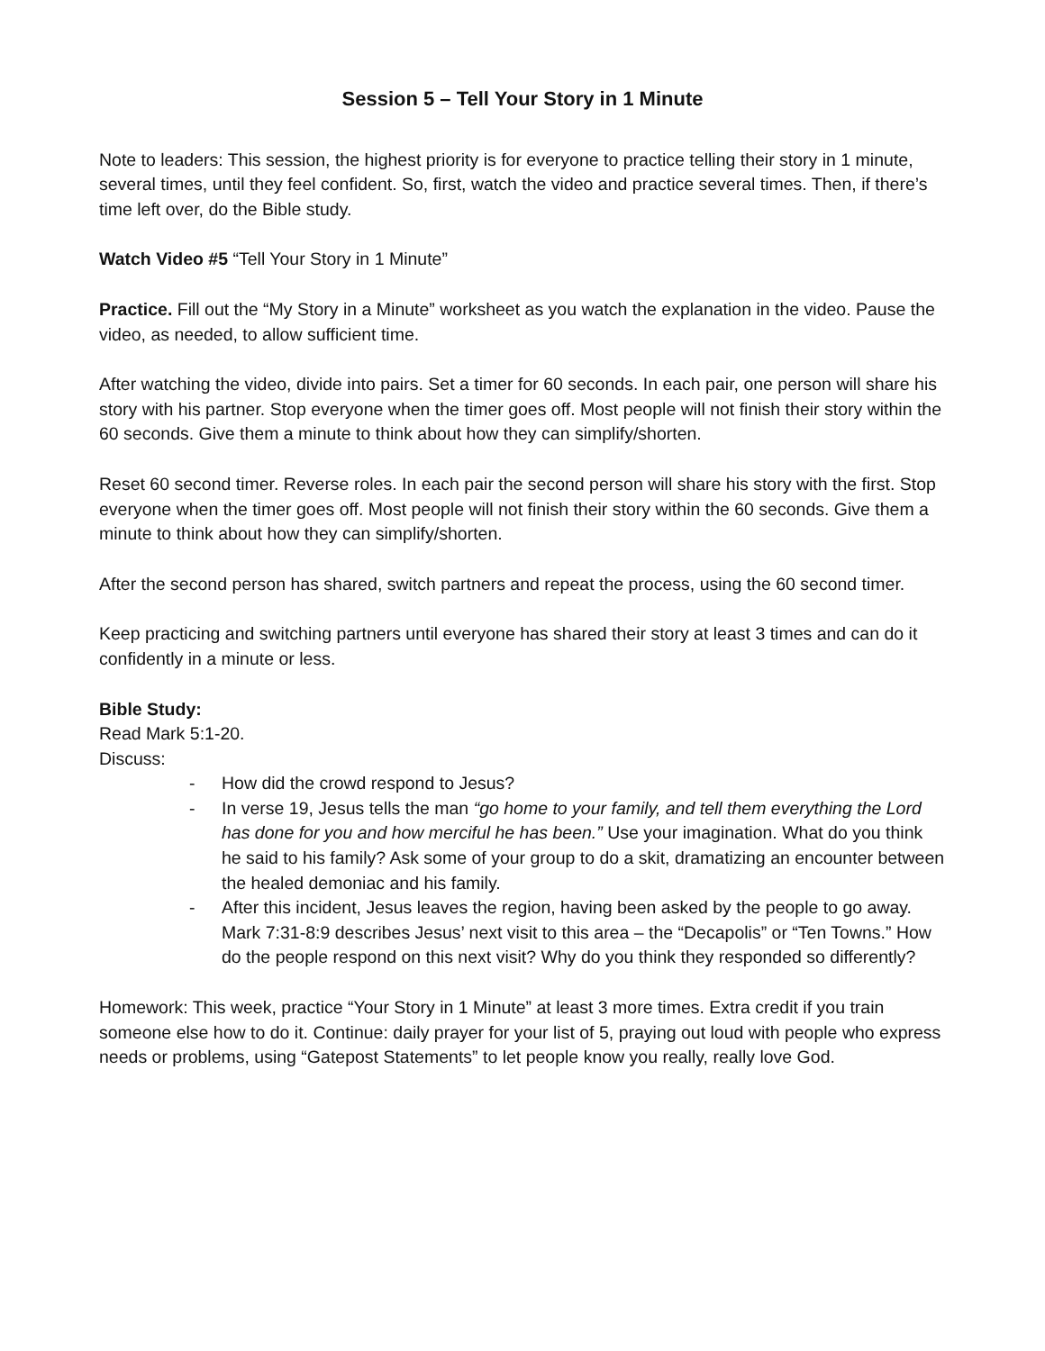Session 5 – Tell Your Story in 1 Minute
Note to leaders: This session, the highest priority is for everyone to practice telling their story in 1 minute, several times, until they feel confident. So, first, watch the video and practice several times. Then, if there’s time left over, do the Bible study.
Watch Video #5 “Tell Your Story in 1 Minute”
Practice. Fill out the “My Story in a Minute” worksheet as you watch the explanation in the video. Pause the video, as needed, to allow sufficient time.
After watching the video, divide into pairs. Set a timer for 60 seconds. In each pair, one person will share his story with his partner. Stop everyone when the timer goes off. Most people will not finish their story within the 60 seconds. Give them a minute to think about how they can simplify/shorten.
Reset 60 second timer. Reverse roles. In each pair the second person will share his story with the first. Stop everyone when the timer goes off. Most people will not finish their story within the 60 seconds. Give them a minute to think about how they can simplify/shorten.
After the second person has shared, switch partners and repeat the process, using the 60 second timer.
Keep practicing and switching partners until everyone has shared their story at least 3 times and can do it confidently in a minute or less.
Bible Study:
Read Mark 5:1-20.
Discuss:
- How did the crowd respond to Jesus?
- In verse 19, Jesus tells the man “go home to your family, and tell them everything the Lord has done for you and how merciful he has been.” Use your imagination. What do you think he said to his family? Ask some of your group to do a skit, dramatizing an encounter between the healed demoniac and his family.
- After this incident, Jesus leaves the region, having been asked by the people to go away. Mark 7:31-8:9 describes Jesus’ next visit to this area – the “Decapolis” or “Ten Towns.” How do the people respond on this next visit? Why do you think they responded so differently?
Homework: This week, practice “Your Story in 1 Minute” at least 3 more times. Extra credit if you train someone else how to do it. Continue: daily prayer for your list of 5, praying out loud with people who express needs or problems, using “Gatepost Statements” to let people know you really, really love God.